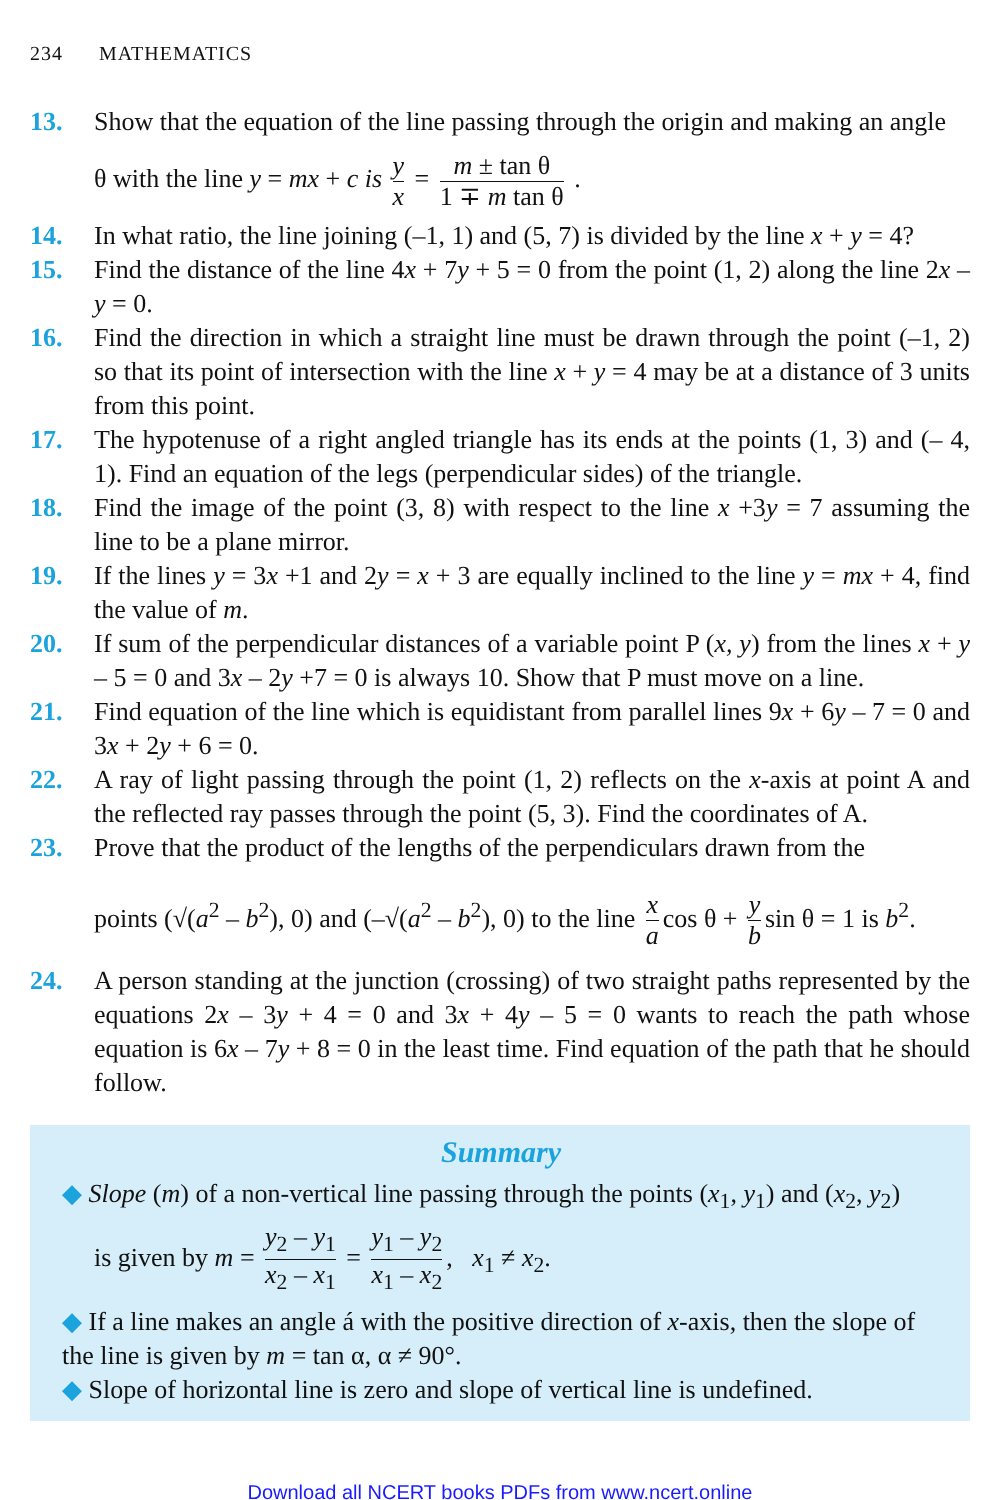234 MATHEMATICS
13. Show that the equation of the line passing through the origin and making an angle
θ with the line y = mx + c is y x = m ± tan θ 1 ∓ m tan θ .
14. In what ratio, the line joining (–1, 1) and (5, 7) is divided by the line x + y = 4?
15. Find the distance of the line 4x + 7y + 5 = 0 from the point (1, 2) along the line 2x – y = 0.
16. Find the direction in which a straight line must be drawn through the point (–1, 2) so that its point of intersection with the line x + y = 4 may be at a distance of 3 units from this point.
17. The hypotenuse of a right angled triangle has its ends at the points (1, 3) and (– 4, 1). Find an equation of the legs (perpendicular sides) of the triangle.
18. Find the image of the point (3, 8) with respect to the line x +3y = 7 assuming the line to be a plane mirror.
19. If the lines y = 3x +1 and 2y = x + 3 are equally inclined to the line y = mx + 4, find the value of m.
20. If sum of the perpendicular distances of a variable point P (x, y) from the lines x + y – 5 = 0 and 3x – 2y +7 = 0 is always 10. Show that P must move on a line.
21. Find equation of the line which is equidistant from parallel lines 9x + 6y – 7 = 0 and 3x + 2y + 6 = 0.
22. A ray of light passing through the point (1, 2) reflects on the x-axis at point A and the reflected ray passes through the point (5, 3). Find the coordinates of A.
23. Prove that the product of the lengths of the perpendiculars drawn from the
points (√(a<sup>2</sup> – b<sup>2</sup>), 0) and (–√(a<sup>2</sup> – b<sup>2</sup>), 0) to the line x a cos θ + y b sin θ = 1 is b<sup>2</sup>.
24. A person standing at the junction (crossing) of two straight paths represented by the equations 2x – 3y + 4 = 0 and 3x + 4y – 5 = 0 wants to reach the path whose equation is 6x – 7y + 8 = 0 in the least time. Find equation of the path that he should follow.
Summary
◆ Slope (m) of a non-vertical line passing through the points (x<sub>1</sub>, y<sub>1</sub>) and (x<sub>2</sub>, y<sub>2</sub>)
is given by m = y<sub>2</sub> – y<sub>1</sub> x<sub>2</sub> – x<sub>1</sub> = y<sub>1</sub> – y<sub>2</sub> x<sub>1</sub> – x<sub>2</sub>, x<sub>1</sub> ≠ x<sub>2</sub>.
◆ If a line makes an angle á with the positive direction of x-axis, then the slope of the line is given by m = tan α, α ≠ 90°.
◆ Slope of horizontal line is zero and slope of vertical line is undefined.
Download all NCERT books PDFs from www.ncert.online